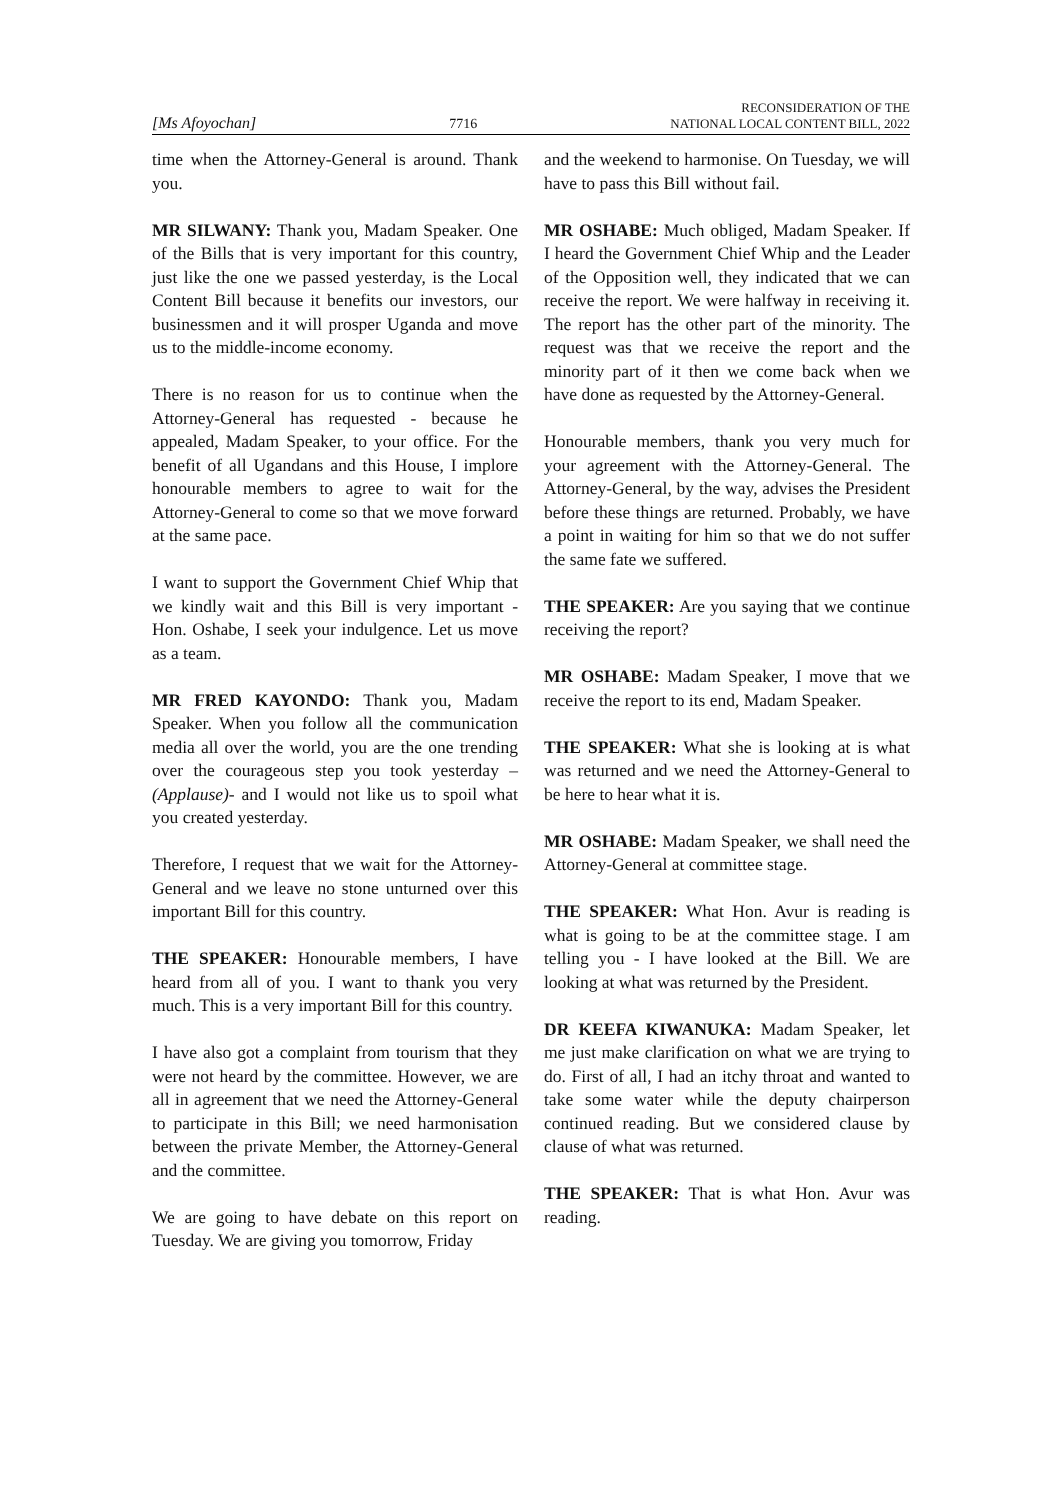[Ms Afoyochan] 7716 RECONSIDERATION OF THE
NATIONAL LOCAL CONTENT BILL, 2022
time when the Attorney-General is around. Thank you.
MR SILWANY: Thank you, Madam Speaker. One of the Bills that is very important for this country, just like the one we passed yesterday, is the Local Content Bill because it benefits our investors, our businessmen and it will prosper Uganda and move us to the middle-income economy.
There is no reason for us to continue when the Attorney-General has requested - because he appealed, Madam Speaker, to your office. For the benefit of all Ugandans and this House, I implore honourable members to agree to wait for the Attorney-General to come so that we move forward at the same pace.
I want to support the Government Chief Whip that we kindly wait and this Bill is very important - Hon. Oshabe, I seek your indulgence. Let us move as a team.
MR FRED KAYONDO: Thank you, Madam Speaker. When you follow all the communication media all over the world, you are the one trending over the courageous step you took yesterday –(Applause)- and I would not like us to spoil what you created yesterday.
Therefore, I request that we wait for the Attorney-General and we leave no stone unturned over this important Bill for this country.
THE SPEAKER: Honourable members, I have heard from all of you. I want to thank you very much. This is a very important Bill for this country.
I have also got a complaint from tourism that they were not heard by the committee. However, we are all in agreement that we need the Attorney-General to participate in this Bill; we need harmonisation between the private Member, the Attorney-General and the committee.
We are going to have debate on this report on Tuesday. We are giving you tomorrow, Friday
and the weekend to harmonise. On Tuesday, we will have to pass this Bill without fail.
MR OSHABE: Much obliged, Madam Speaker. If I heard the Government Chief Whip and the Leader of the Opposition well, they indicated that we can receive the report. We were halfway in receiving it. The report has the other part of the minority. The request was that we receive the report and the minority part of it then we come back when we have done as requested by the Attorney-General.
Honourable members, thank you very much for your agreement with the Attorney-General. The Attorney-General, by the way, advises the President before these things are returned. Probably, we have a point in waiting for him so that we do not suffer the same fate we suffered.
THE SPEAKER: Are you saying that we continue receiving the report?
MR OSHABE: Madam Speaker, I move that we receive the report to its end, Madam Speaker.
THE SPEAKER: What she is looking at is what was returned and we need the Attorney-General to be here to hear what it is.
MR OSHABE: Madam Speaker, we shall need the Attorney-General at committee stage.
THE SPEAKER: What Hon. Avur is reading is what is going to be at the committee stage. I am telling you - I have looked at the Bill. We are looking at what was returned by the President.
DR KEEFA KIWANUKA: Madam Speaker, let me just make clarification on what we are trying to do. First of all, I had an itchy throat and wanted to take some water while the deputy chairperson continued reading. But we considered clause by clause of what was returned.
THE SPEAKER: That is what Hon. Avur was reading.